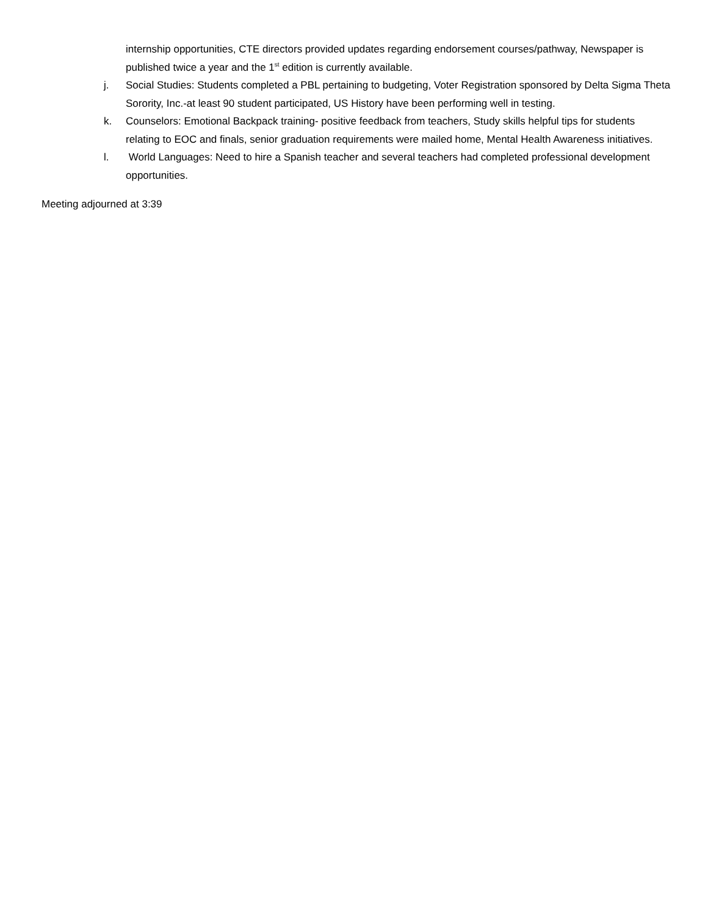internship opportunities, CTE directors provided updates regarding endorsement courses/pathway, Newspaper is published twice a year and the 1<sup>st</sup> edition is currently available.
j. Social Studies: Students completed a PBL pertaining to budgeting, Voter Registration sponsored by Delta Sigma Theta Sorority, Inc.-at least 90 student participated, US History have been performing well in testing.
k. Counselors: Emotional Backpack training- positive feedback from teachers, Study skills helpful tips for students relating to EOC and finals, senior graduation requirements were mailed home, Mental Health Awareness initiatives.
l. World Languages: Need to hire a Spanish teacher and several teachers had completed professional development opportunities.
Meeting adjourned at 3:39